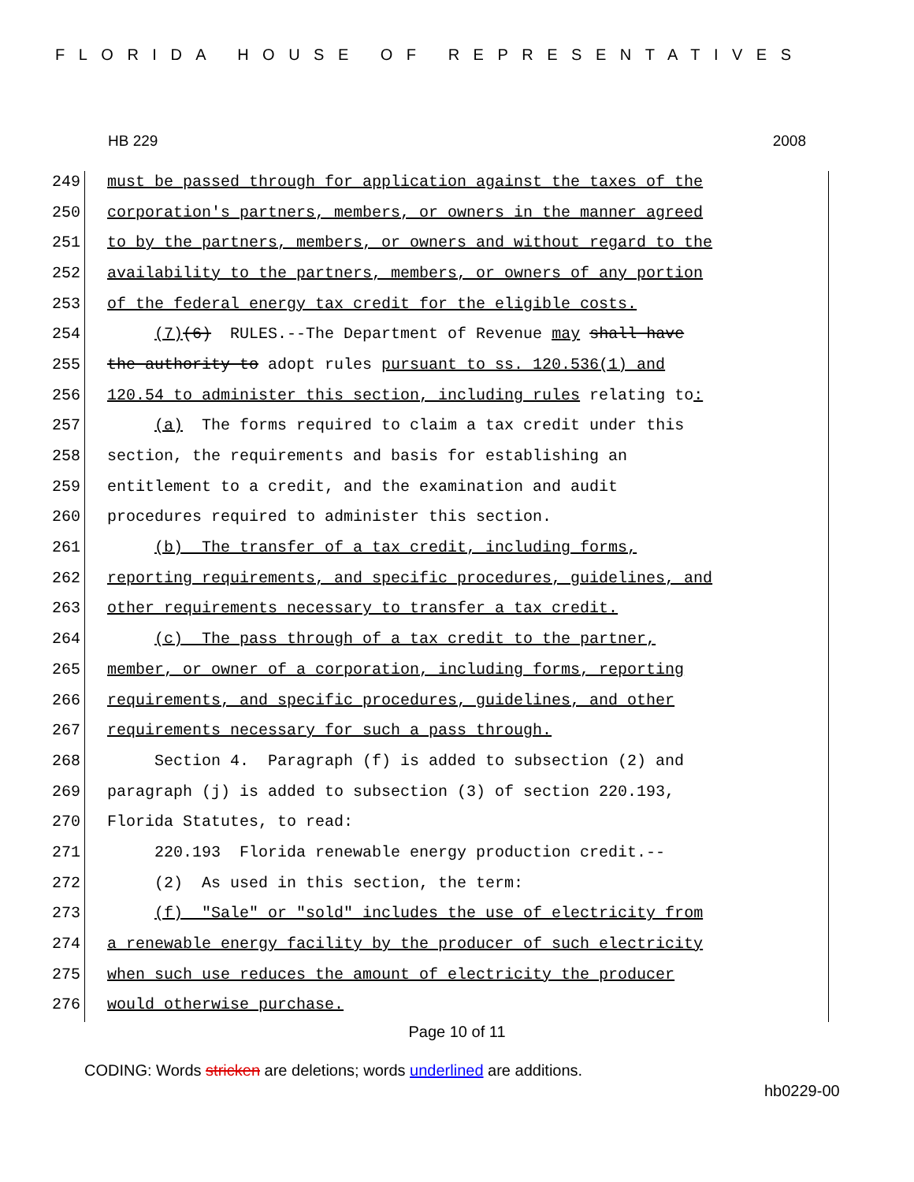FLORIDA HOUSE OF REPRESENTATIVES
HB 229 2008
249 must be passed through for application against the taxes of the
250 corporation's partners, members, or owners in the manner agreed
251 to by the partners, members, or owners and without regard to the
252 availability to the partners, members, or owners of any portion
253 of the federal energy tax credit for the eligible costs.
254 (7)(6) RULES.--The Department of Revenue may shall have
255 the authority to adopt rules pursuant to ss. 120.536(1) and
256 120.54 to administer this section, including rules relating to:
257 (a) The forms required to claim a tax credit under this
258 section, the requirements and basis for establishing an
259 entitlement to a credit, and the examination and audit
260 procedures required to administer this section.
261 (b) The transfer of a tax credit, including forms,
262 reporting requirements, and specific procedures, guidelines, and
263 other requirements necessary to transfer a tax credit.
264 (c) The pass through of a tax credit to the partner,
265 member, or owner of a corporation, including forms, reporting
266 requirements, and specific procedures, guidelines, and other
267 requirements necessary for such a pass through.
268 Section 4. Paragraph (f) is added to subsection (2) and
269 paragraph (j) is added to subsection (3) of section 220.193,
270 Florida Statutes, to read:
271 220.193 Florida renewable energy production credit.--
272 (2) As used in this section, the term:
273 (f) "Sale" or "sold" includes the use of electricity from
274 a renewable energy facility by the producer of such electricity
275 when such use reduces the amount of electricity the producer
276 would otherwise purchase.
Page 10 of 11
CODING: Words stricken are deletions; words underlined are additions.
hb0229-00